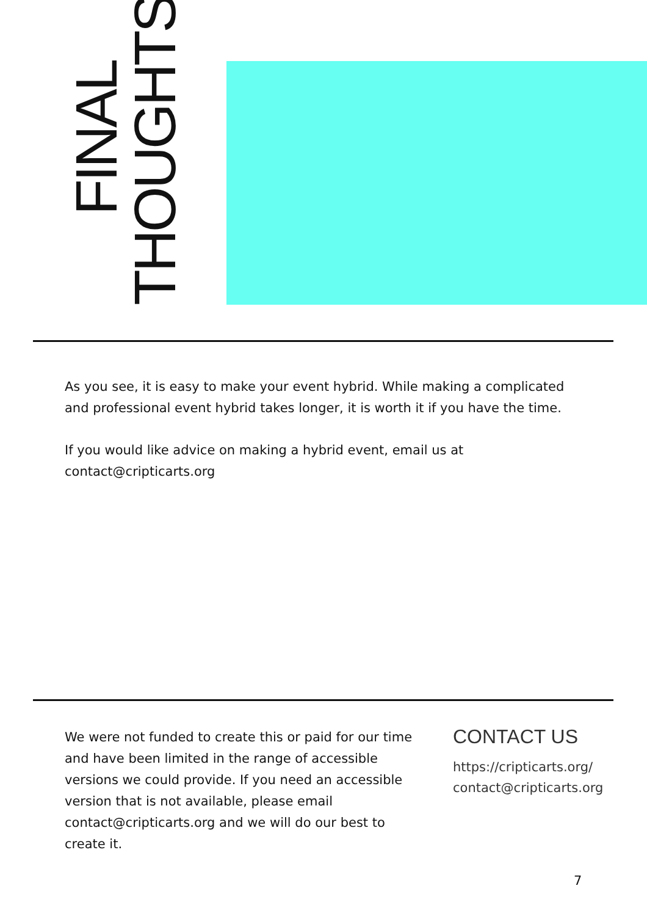FINAL THOUGHTS
As you see, it is easy to make your event hybrid. While making a complicated and professional event hybrid takes longer, it is worth it if you have the time.
If you would like advice on making a hybrid event, email us at contact@cripticarts.org
We were not funded to create this or paid for our time and have been limited in the range of accessible versions we could provide. If you need an accessible version that is not available, please email contact@cripticarts.org and we will do our best to create it.
CONTACT US
https://cripticarts.org/
contact@cripticarts.org
7